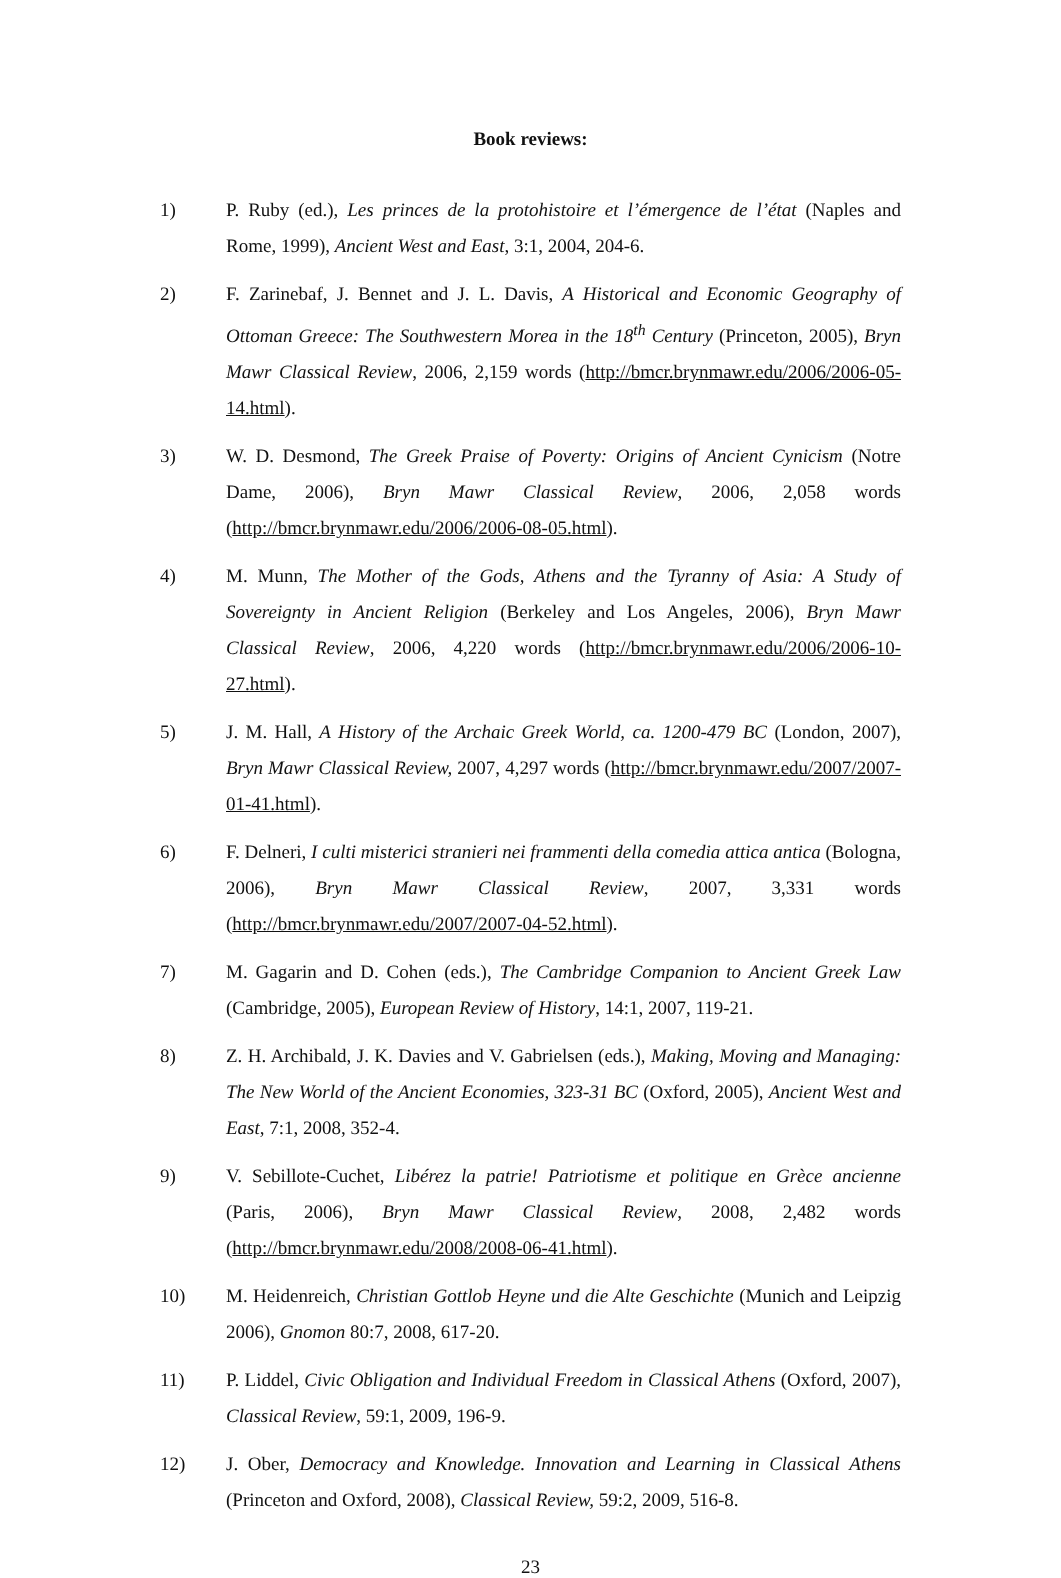Book reviews:
1) P. Ruby (ed.), Les princes de la protohistoire et l’émergence de l’état (Naples and Rome, 1999), Ancient West and East, 3:1, 2004, 204-6.
2) F. Zarinebaf, J. Bennet and J. L. Davis, A Historical and Economic Geography of Ottoman Greece: The Southwestern Morea in the 18<sup>th</sup> Century (Princeton, 2005), Bryn Mawr Classical Review, 2006, 2,159 words (http://bmcr.brynmawr.edu/2006/2006-05-14.html).
3) W. D. Desmond, The Greek Praise of Poverty: Origins of Ancient Cynicism (Notre Dame, 2006), Bryn Mawr Classical Review, 2006, 2,058 words (http://bmcr.brynmawr.edu/2006/2006-08-05.html).
4) M. Munn, The Mother of the Gods, Athens and the Tyranny of Asia: A Study of Sovereignty in Ancient Religion (Berkeley and Los Angeles, 2006), Bryn Mawr Classical Review, 2006, 4,220 words (http://bmcr.brynmawr.edu/2006/2006-10-27.html).
5) J. M. Hall, A History of the Archaic Greek World, ca. 1200-479 BC (London, 2007), Bryn Mawr Classical Review, 2007, 4,297 words (http://bmcr.brynmawr.edu/2007/2007-01-41.html).
6) F. Delneri, I culti misterici stranieri nei frammenti della comedia attica antica (Bologna, 2006), Bryn Mawr Classical Review, 2007, 3,331 words (http://bmcr.brynmawr.edu/2007/2007-04-52.html).
7) M. Gagarin and D. Cohen (eds.), The Cambridge Companion to Ancient Greek Law (Cambridge, 2005), European Review of History, 14:1, 2007, 119-21.
8) Z. H. Archibald, J. K. Davies and V. Gabrielsen (eds.), Making, Moving and Managing: The New World of the Ancient Economies, 323-31 BC (Oxford, 2005), Ancient West and East, 7:1, 2008, 352-4.
9) V. Sebillote-Cuchet, Libérez la patrie! Patriotisme et politique en Grèce ancienne (Paris, 2006), Bryn Mawr Classical Review, 2008, 2,482 words (http://bmcr.brynmawr.edu/2008/2008-06-41.html).
10) M. Heidenreich, Christian Gottlob Heyne und die Alte Geschichte (Munich and Leipzig 2006), Gnomon 80:7, 2008, 617-20.
11) P. Liddel, Civic Obligation and Individual Freedom in Classical Athens (Oxford, 2007), Classical Review, 59:1, 2009, 196-9.
12) J. Ober, Democracy and Knowledge. Innovation and Learning in Classical Athens (Princeton and Oxford, 2008), Classical Review, 59:2, 2009, 516-8.
23